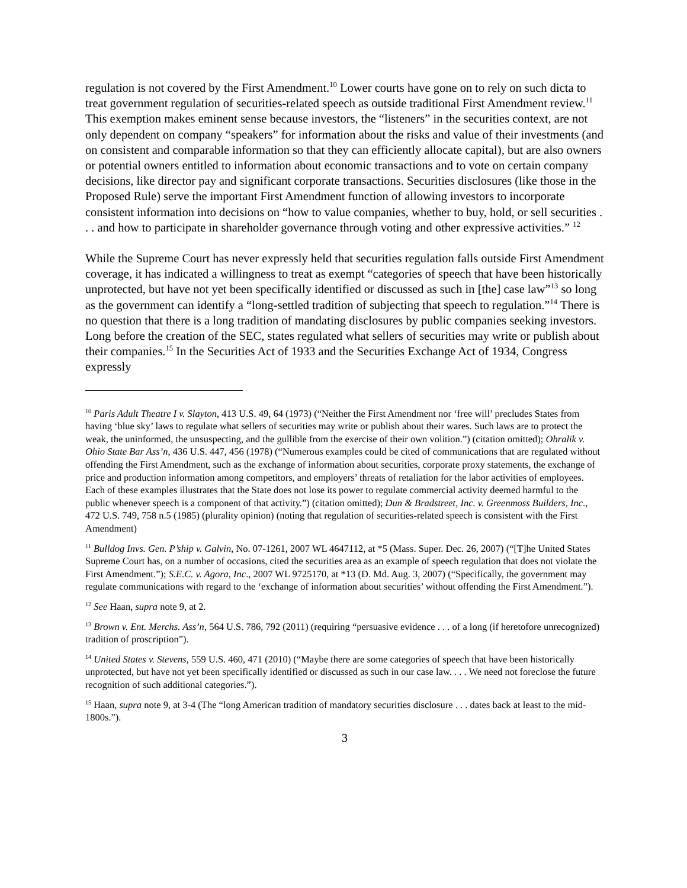regulation is not covered by the First Amendment.<sup>10</sup> Lower courts have gone on to rely on such dicta to treat government regulation of securities-related speech as outside traditional First Amendment review.<sup>11</sup> This exemption makes eminent sense because investors, the “listeners” in the securities context, are not only dependent on company “speakers” for information about the risks and value of their investments (and on consistent and comparable information so that they can efficiently allocate capital), but are also owners or potential owners entitled to information about economic transactions and to vote on certain company decisions, like director pay and significant corporate transactions. Securities disclosures (like those in the Proposed Rule) serve the important First Amendment function of allowing investors to incorporate consistent information into decisions on “how to value companies, whether to buy, hold, or sell securities . . . and how to participate in shareholder governance through voting and other expressive activities.” <sup>12</sup>
While the Supreme Court has never expressly held that securities regulation falls outside First Amendment coverage, it has indicated a willingness to treat as exempt “categories of speech that have been historically unprotected, but have not yet been specifically identified or discussed as such in [the] case law”<sup>13</sup> so long as the government can identify a “long-settled tradition of subjecting that speech to regulation.”<sup>14</sup> There is no question that there is a long tradition of mandating disclosures by public companies seeking investors. Long before the creation of the SEC, states regulated what sellers of securities may write or publish about their companies.<sup>15</sup> In the Securities Act of 1933 and the Securities Exchange Act of 1934, Congress expressly
<sup>10</sup> Paris Adult Theatre I v. Slayton, 413 U.S. 49, 64 (1973) (“Neither the First Amendment nor ‘free will’ precludes States from having ‘blue sky’ laws to regulate what sellers of securities may write or publish about their wares. Such laws are to protect the weak, the uninformed, the unsuspecting, and the gullible from the exercise of their own volition.”) (citation omitted); Ohralik v. Ohio State Bar Ass’n, 436 U.S. 447, 456 (1978) (“Numerous examples could be cited of communications that are regulated without offending the First Amendment, such as the exchange of information about securities, corporate proxy statements, the exchange of price and production information among competitors, and employers’ threats of retaliation for the labor activities of employees. Each of these examples illustrates that the State does not lose its power to regulate commercial activity deemed harmful to the public whenever speech is a component of that activity.”) (citation omitted); Dun & Bradstreet, Inc. v. Greenmoss Builders, Inc., 472 U.S. 749, 758 n.5 (1985) (plurality opinion) (noting that regulation of securities-related speech is consistent with the First Amendment)
<sup>11</sup> Bulldog Invs. Gen. P’ship v. Galvin, No. 07-1261, 2007 WL 4647112, at *5 (Mass. Super. Dec. 26, 2007) (“[T]he United States Supreme Court has, on a number of occasions, cited the securities area as an example of speech regulation that does not violate the First Amendment.”); S.E.C. v. Agora, Inc., 2007 WL 9725170, at *13 (D. Md. Aug. 3, 2007) (“Specifically, the government may regulate communications with regard to the ‘exchange of information about securities’ without offending the First Amendment.”).
<sup>12</sup> See Haan, supra note 9, at 2.
<sup>13</sup> Brown v. Ent. Merchs. Ass’n, 564 U.S. 786, 792 (2011) (requiring “persuasive evidence . . . of a long (if heretofore unrecognized) tradition of proscription”).
<sup>14</sup> United States v. Stevens, 559 U.S. 460, 471 (2010) (“Maybe there are some categories of speech that have been historically unprotected, but have not yet been specifically identified or discussed as such in our case law. . . . We need not foreclose the future recognition of such additional categories.”).
<sup>15</sup> Haan, supra note 9, at 3-4 (The “long American tradition of mandatory securities disclosure . . . dates back at least to the mid-1800s.”).
3